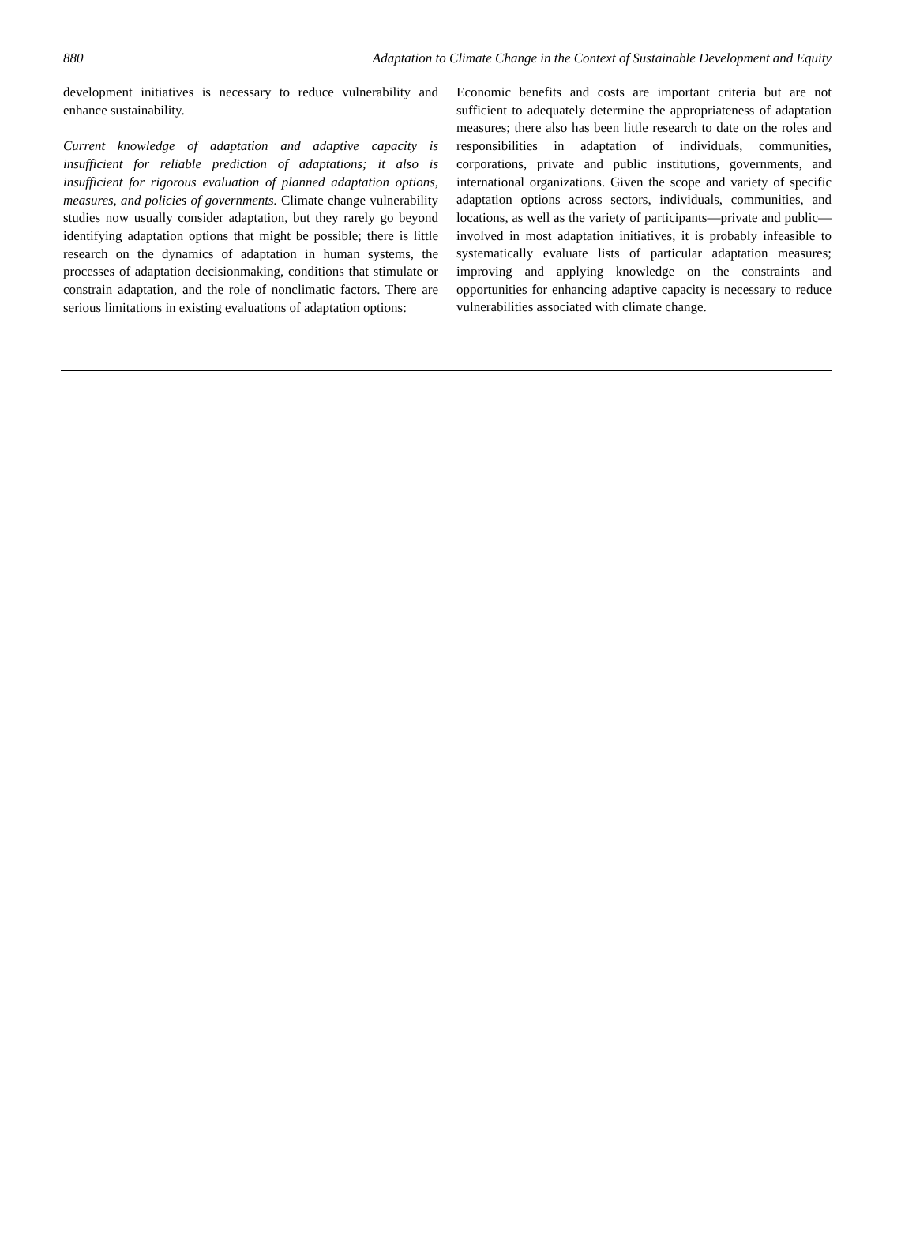880 Adaptation to Climate Change in the Context of Sustainable Development and Equity
development initiatives is necessary to reduce vulnerability and enhance sustainability.
Current knowledge of adaptation and adaptive capacity is insufficient for reliable prediction of adaptations; it also is insufficient for rigorous evaluation of planned adaptation options, measures, and policies of governments. Climate change vulnerability studies now usually consider adaptation, but they rarely go beyond identifying adaptation options that might be possible; there is little research on the dynamics of adaptation in human systems, the processes of adaptation decisionmaking, conditions that stimulate or constrain adaptation, and the role of nonclimatic factors. There are serious limitations in existing evaluations of adaptation options:
Economic benefits and costs are important criteria but are not sufficient to adequately determine the appropriateness of adaptation measures; there also has been little research to date on the roles and responsibilities in adaptation of individuals, communities, corporations, private and public institutions, governments, and international organizations. Given the scope and variety of specific adaptation options across sectors, individuals, communities, and locations, as well as the variety of participants—private and public—involved in most adaptation initiatives, it is probably infeasible to systematically evaluate lists of particular adaptation measures; improving and applying knowledge on the constraints and opportunities for enhancing adaptive capacity is necessary to reduce vulnerabilities associated with climate change.